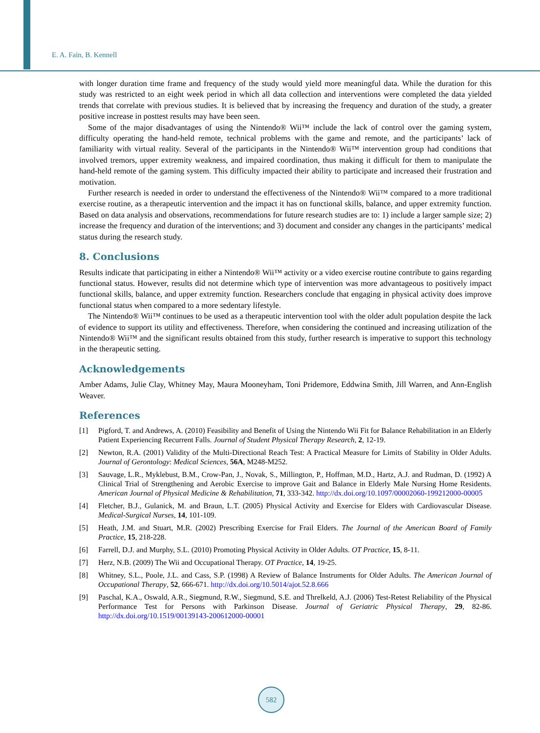E. A. Fain, B. Kennell
with longer duration time frame and frequency of the study would yield more meaningful data. While the duration for this study was restricted to an eight week period in which all data collection and interventions were completed the data yielded trends that correlate with previous studies. It is believed that by increasing the frequency and duration of the study, a greater positive increase in posttest results may have been seen.
Some of the major disadvantages of using the Nintendo® Wii™ include the lack of control over the gaming system, difficulty operating the hand-held remote, technical problems with the game and remote, and the participants’ lack of familiarity with virtual reality. Several of the participants in the Nintendo® Wii™ intervention group had conditions that involved tremors, upper extremity weakness, and impaired coordination, thus making it difficult for them to manipulate the hand-held remote of the gaming system. This difficulty impacted their ability to participate and increased their frustration and motivation.
Further research is needed in order to understand the effectiveness of the Nintendo® Wii™ compared to a more traditional exercise routine, as a therapeutic intervention and the impact it has on functional skills, balance, and upper extremity function. Based on data analysis and observations, recommendations for future research studies are to: 1) include a larger sample size; 2) increase the frequency and duration of the interventions; and 3) document and consider any changes in the participants’ medical status during the research study.
8. Conclusions
Results indicate that participating in either a Nintendo® Wii™ activity or a video exercise routine contribute to gains regarding functional status. However, results did not determine which type of intervention was more advantageous to positively impact functional skills, balance, and upper extremity function. Researchers conclude that engaging in physical activity does improve functional status when compared to a more sedentary lifestyle.
The Nintendo® Wii™ continues to be used as a therapeutic intervention tool with the older adult population despite the lack of evidence to support its utility and effectiveness. Therefore, when considering the continued and increasing utilization of the Nintendo® Wii™ and the significant results obtained from this study, further research is imperative to support this technology in the therapeutic setting.
Acknowledgements
Amber Adams, Julie Clay, Whitney May, Maura Mooneyham, Toni Pridemore, Eddwina Smith, Jill Warren, and Ann-English Weaver.
References
[1] Pigford, T. and Andrews, A. (2010) Feasibility and Benefit of Using the Nintendo Wii Fit for Balance Rehabilitation in an Elderly Patient Experiencing Recurrent Falls. Journal of Student Physical Therapy Research, 2, 12-19.
[2] Newton, R.A. (2001) Validity of the Multi-Directional Reach Test: A Practical Measure for Limits of Stability in Older Adults. Journal of Gerontology: Medical Sciences, 56A, M248-M252.
[3] Sauvage, L.R., Myklebust, B.M., Crow-Pan, J., Novak, S., Millington, P., Hoffman, M.D., Hartz, A.J. and Rudman, D. (1992) A Clinical Trial of Strengthening and Aerobic Exercise to improve Gait and Balance in Elderly Male Nursing Home Residents. American Journal of Physical Medicine & Rehabilitation, 71, 333-342. http://dx.doi.org/10.1097/00002060-199212000-00005
[4] Fletcher, B.J., Gulanick, M. and Braun, L.T. (2005) Physical Activity and Exercise for Elders with Cardiovascular Disease. Medical-Surgical Nurses, 14, 101-109.
[5] Heath, J.M. and Stuart, M.R. (2002) Prescribing Exercise for Frail Elders. The Journal of the American Board of Family Practice, 15, 218-228.
[6] Farrell, D.J. and Murphy, S.L. (2010) Promoting Physical Activity in Older Adults. OT Practice, 15, 8-11.
[7] Herz, N.B. (2009) The Wii and Occupational Therapy. OT Practice, 14, 19-25.
[8] Whitney, S.L., Poole, J.L. and Cass, S.P. (1998) A Review of Balance Instruments for Older Adults. The American Journal of Occupational Therapy, 52, 666-671. http://dx.doi.org/10.5014/ajot.52.8.666
[9] Paschal, K.A., Oswald, A.R., Siegmund, R.W., Siegmund, S.E. and Threlkeld, A.J. (2006) Test-Retest Reliability of the Physical Performance Test for Persons with Parkinson Disease. Journal of Geriatric Physical Therapy, 29, 82-86. http://dx.doi.org/10.1519/00139143-200612000-00001
582